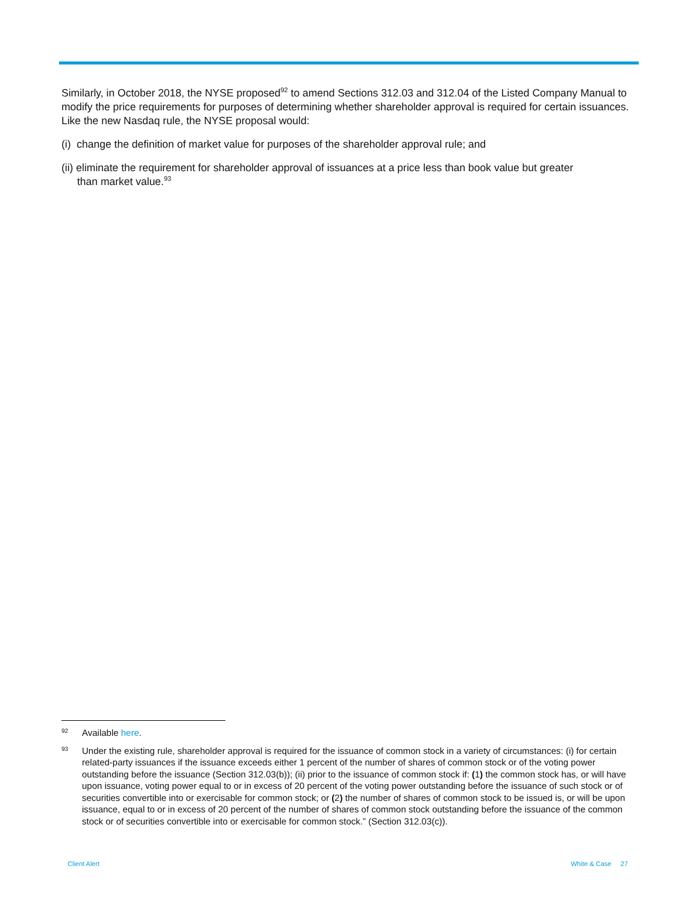Similarly, in October 2018, the NYSE proposed<sup>92</sup> to amend Sections 312.03 and 312.04 of the Listed Company Manual to modify the price requirements for purposes of determining whether shareholder approval is required for certain issuances. Like the new Nasdaq rule, the NYSE proposal would:
(i) change the definition of market value for purposes of the shareholder approval rule; and
(ii) eliminate the requirement for shareholder approval of issuances at a price less than book value but greater than market value.<sup>93</sup>
92 Available here.
93 Under the existing rule, shareholder approval is required for the issuance of common stock in a variety of circumstances: (i) for certain related-party issuances if the issuance exceeds either 1 percent of the number of shares of common stock or of the voting power outstanding before the issuance (Section 312.03(b)); (ii) prior to the issuance of common stock if: (1) the common stock has, or will have upon issuance, voting power equal to or in excess of 20 percent of the voting power outstanding before the issuance of such stock or of securities convertible into or exercisable for common stock; or (2) the number of shares of common stock to be issued is, or will be upon issuance, equal to or in excess of 20 percent of the number of shares of common stock outstanding before the issuance of the common stock or of securities convertible into or exercisable for common stock.” (Section 312.03(c)).
Client Alert White & Case 27